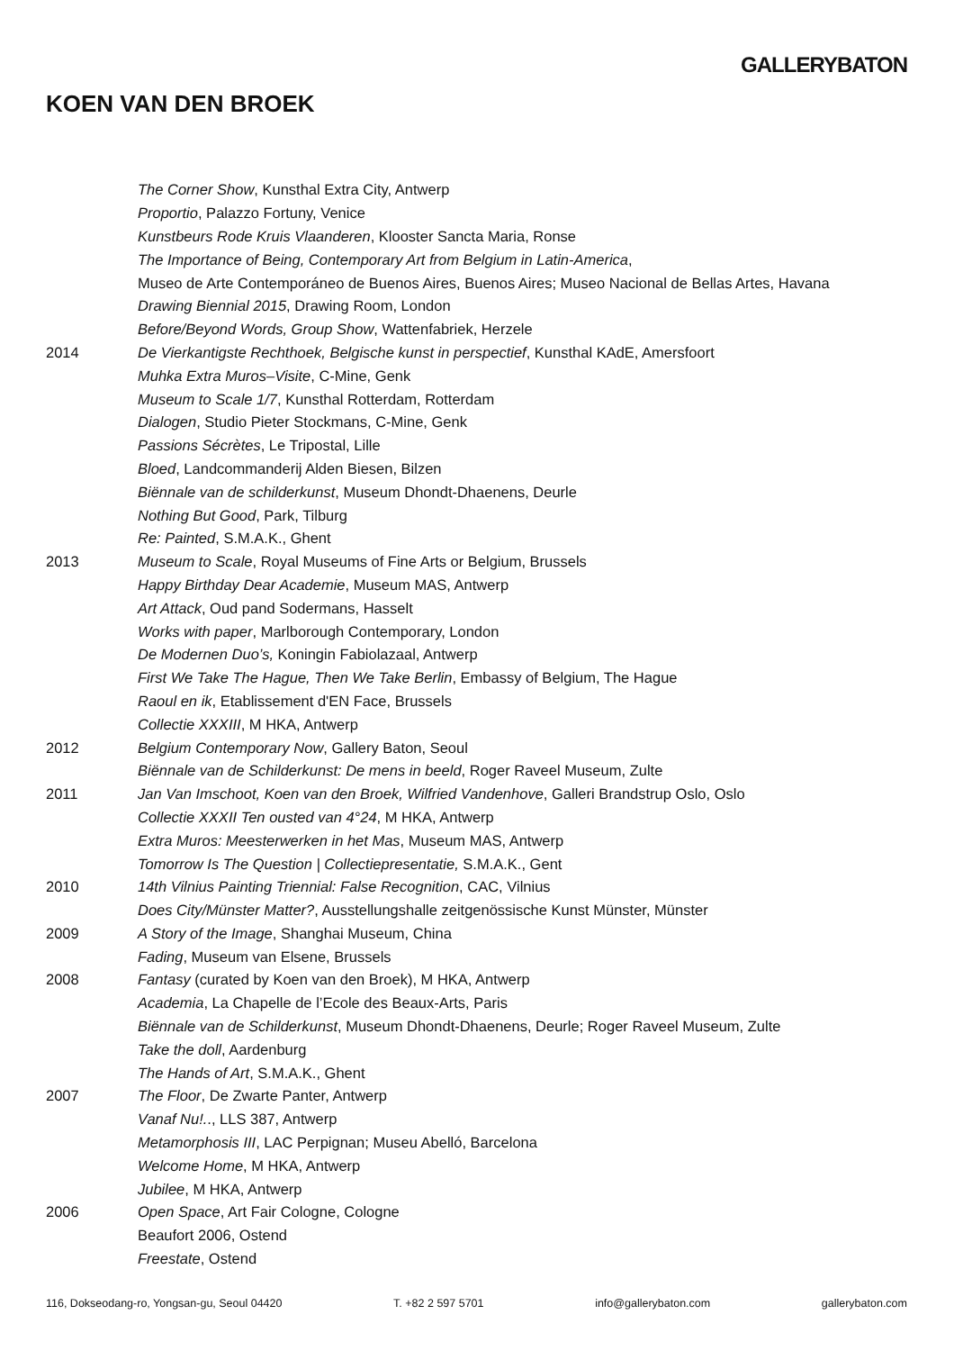GALLERYBATON
KOEN VAN DEN BROEK
The Corner Show, Kunsthal Extra City, Antwerp
Proportio, Palazzo Fortuny, Venice
Kunstbeurs Rode Kruis Vlaanderen, Klooster Sancta Maria, Ronse
The Importance of Being, Contemporary Art from Belgium in Latin-America,
Museo de Arte Contemporáneo de Buenos Aires, Buenos Aires; Museo Nacional de Bellas Artes, Havana
Drawing Biennial 2015, Drawing Room, London
Before/Beyond Words, Group Show, Wattenfabriek, Herzele
2014 De Vierkantigste Rechthoek, Belgische kunst in perspectief, Kunsthal KAdE, Amersfoort
Muhka Extra Muros–Visite, C-Mine, Genk
Museum to Scale 1/7, Kunsthal Rotterdam, Rotterdam
Dialogen, Studio Pieter Stockmans, C-Mine, Genk
Passions Sécrètes, Le Tripostal, Lille
Bloed, Landcommanderij Alden Biesen, Bilzen
Biënnale van de schilderkunst, Museum Dhondt-Dhaenens, Deurle
Nothing But Good, Park, Tilburg
Re: Painted, S.M.A.K., Ghent
2013 Museum to Scale, Royal Museums of Fine Arts or Belgium, Brussels
Happy Birthday Dear Academie, Museum MAS, Antwerp
Art Attack, Oud pand Sodermans, Hasselt
Works with paper, Marlborough Contemporary, London
De Modernen Duo’s, Koningin Fabiolazaal, Antwerp
First We Take The Hague, Then We Take Berlin, Embassy of Belgium, The Hague
Raoul en ik, Etablissement d'EN Face, Brussels
Collectie XXXIII, M HKA, Antwerp
2012 Belgium Contemporary Now, Gallery Baton, Seoul
Biënnale van de Schilderkunst: De mens in beeld, Roger Raveel Museum, Zulte
2011 Jan Van Imschoot, Koen van den Broek, Wilfried Vandenhove, Galleri Brandstrup Oslo, Oslo
Collectie XXXII Ten ousted van 4°24, M HKA, Antwerp
Extra Muros: Meesterwerken in het Mas, Museum MAS, Antwerp
Tomorrow Is The Question | Collectiepresentatie, S.M.A.K., Gent
2010 14th Vilnius Painting Triennial: False Recognition, CAC, Vilnius
Does City/Münster Matter?, Ausstellungshalle zeitgenössische Kunst Münster, Münster
2009 A Story of the Image, Shanghai Museum, China
Fading, Museum van Elsene, Brussels
2008 Fantasy (curated by Koen van den Broek), M HKA, Antwerp
Academia, La Chapelle de l’Ecole des Beaux-Arts, Paris
Biënnale van de Schilderkunst, Museum Dhondt-Dhaenens, Deurle; Roger Raveel Museum, Zulte
Take the doll, Aardenburg
The Hands of Art, S.M.A.K., Ghent
2007 The Floor, De Zwarte Panter, Antwerp
Vanaf Nu!.., LLS 387, Antwerp
Metamorphosis III, LAC Perpignan; Museu Abelló, Barcelona
Welcome Home, M HKA, Antwerp
Jubilee, M HKA, Antwerp
2006 Open Space, Art Fair Cologne, Cologne
Beaufort 2006, Ostend
Freestate, Ostend
116, Dokseodang-ro, Yongsan-gu, Seoul 04420 T. +82 2 597 5701 info@gallerybaton.com gallerybaton.com